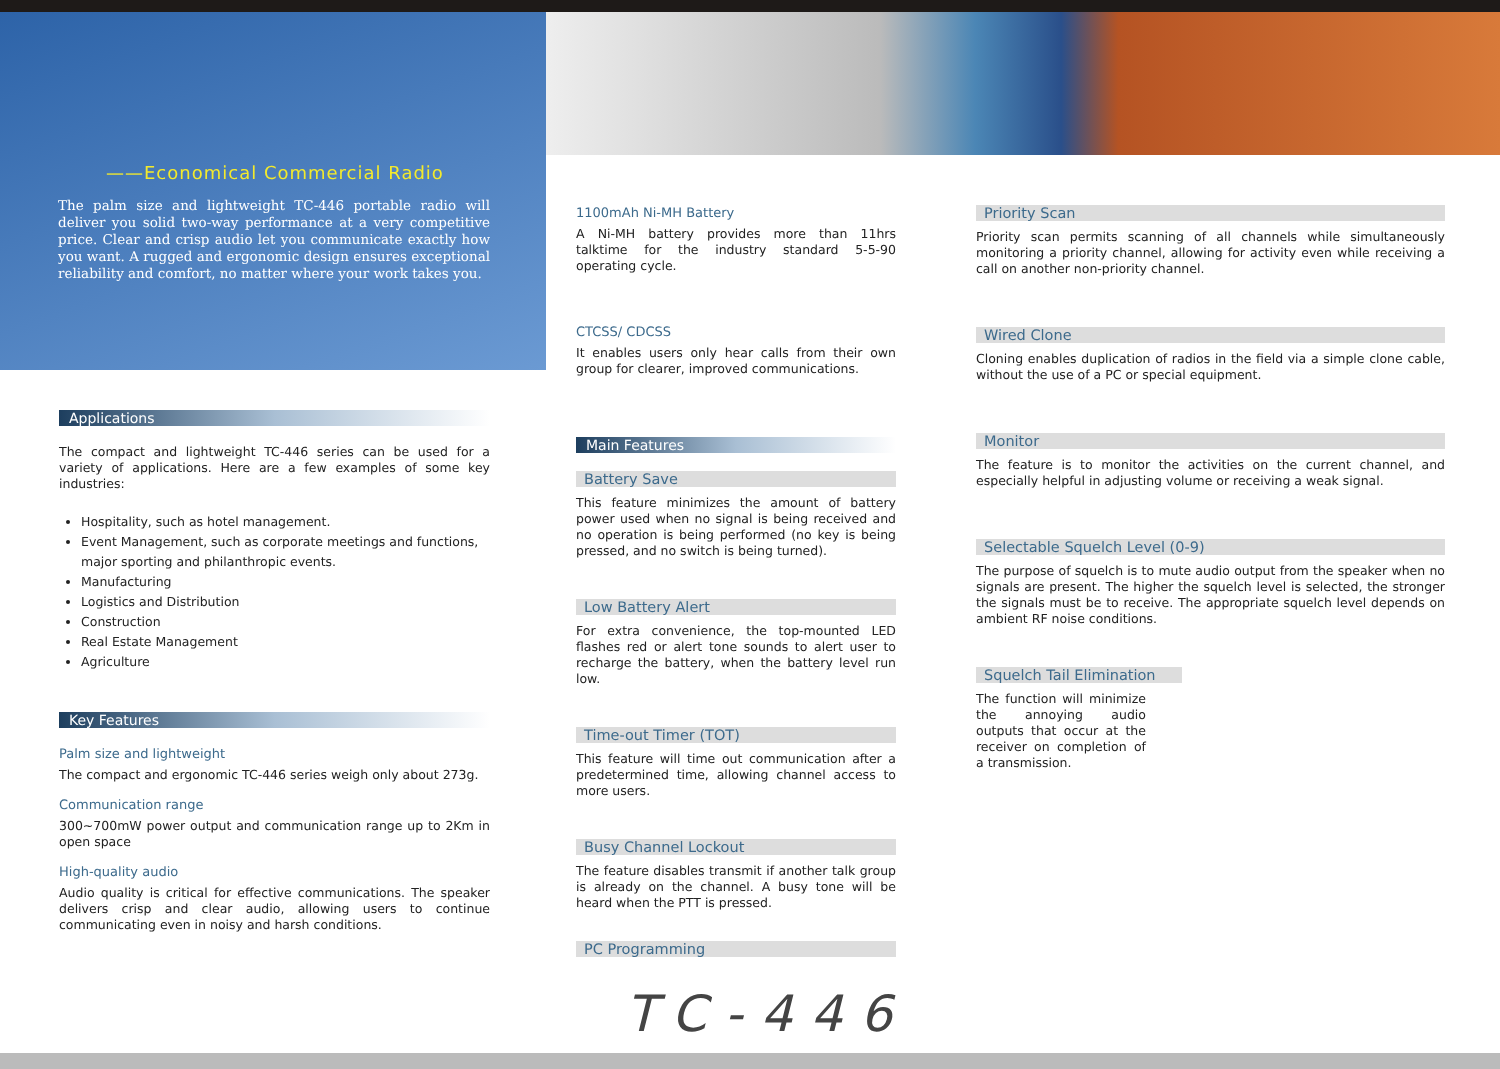——Economical Commercial Radio
The palm size and lightweight TC-446 portable radio will deliver you solid two-way performance at a very competitive price. Clear and crisp audio let you communicate exactly how you want. A rugged and ergonomic design ensures exceptional reliability and comfort, no matter where your work takes you.
Applications
The compact and lightweight TC-446 series can be used for a variety of applications. Here are a few examples of some key industries:
Hospitality, such as hotel management.
Event Management, such as corporate meetings and functions, major sporting and philanthropic events.
Manufacturing
Logistics and Distribution
Construction
Real Estate Management
Agriculture
Key Features
Palm size and lightweight
The compact and ergonomic TC-446 series weigh only about 273g.
Communication range
300~700mW power output and communication range up to 2Km in open space
High-quality audio
Audio quality is critical for effective communications. The speaker delivers crisp and clear audio, allowing users to continue communicating even in noisy and harsh conditions.
1100mAh Ni-MH Battery
A Ni-MH battery provides more than 11hrs talktime for the industry standard 5-5-90 operating cycle.
CTCSS/ CDCSS
It enables users only hear calls from their own group for clearer, improved communications.
Main Features
Battery Save
This feature minimizes the amount of battery power used when no signal is being received and no operation is being performed (no key is being pressed, and no switch is being turned).
Low Battery Alert
For extra convenience, the top-mounted LED flashes red or alert tone sounds to alert user to recharge the battery, when the battery level run low.
Time-out Timer (TOT)
This feature will time out communication after a predetermined time, allowing channel access to more users.
Busy Channel Lockout
The feature disables transmit if another talk group is already on the channel. A busy tone will be heard when the PTT is pressed.
PC Programming
Priority Scan
Priority scan permits scanning of all channels while simultaneously monitoring a priority channel, allowing for activity even while receiving a call on another non-priority channel.
Wired Clone
Cloning enables duplication of radios in the field via a simple clone cable, without the use of a PC or special equipment.
Monitor
The feature is to monitor the activities on the current channel, and especially helpful in adjusting volume or receiving a weak signal.
Selectable Squelch Level (0-9)
The purpose of squelch is to mute audio output from the speaker when no signals are present. The higher the squelch level is selected, the stronger the signals must be to receive. The appropriate squelch level depends on ambient RF noise conditions.
Squelch Tail Elimination
The function will minimize the annoying audio outputs that occur at the receiver on completion of a transmission.
TC-446